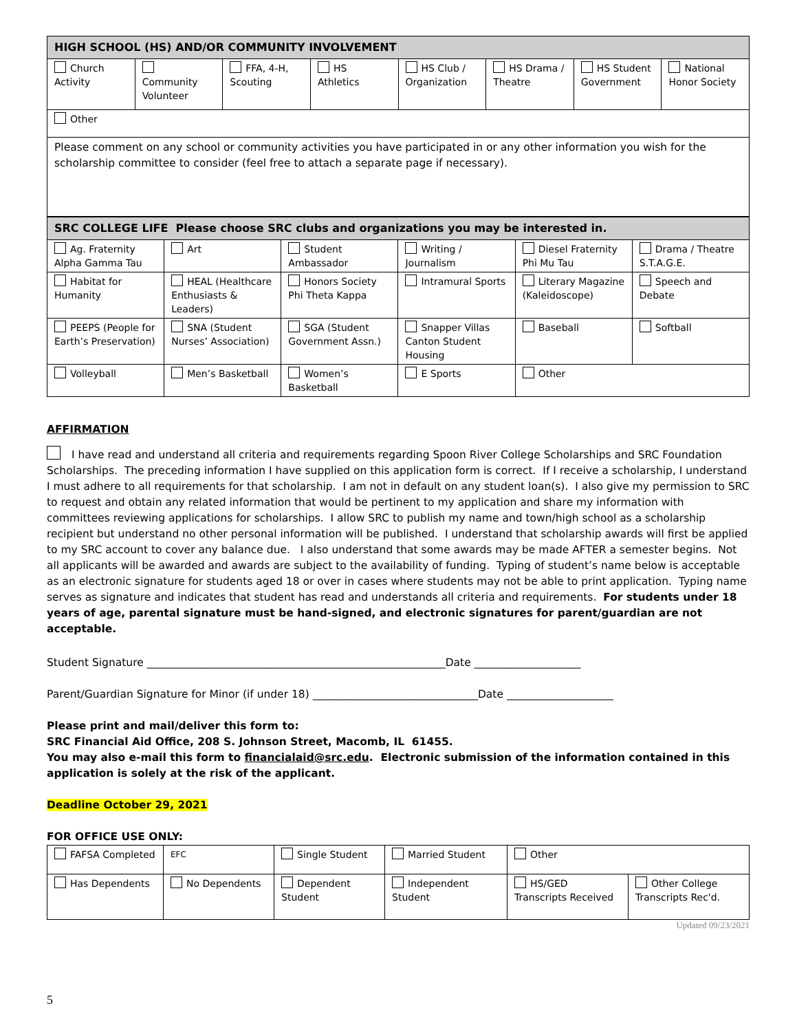| HIGH SCHOOL (HS) AND/OR COMMUNITY INVOLVEMENT | | | | | | | |
| --- | --- | --- | --- | --- | --- | --- | --- |
| Church Activity | Community Volunteer | FFA, 4-H, Scouting | HS Athletics | HS Club / Organization | HS Drama / Theatre | HS Student Government | National Honor Society |
| Other | | | | | | | |
| Please comment on any school or community activities you have participated in or any other information you wish for the scholarship committee to consider (feel free to attach a separate page if necessary). | | | | | | | |
| SRC COLLEGE LIFE Please choose SRC clubs and organizations you may be interested in. | | | | | |
| --- | --- | --- | --- | --- | --- |
| Ag. Fraternity Alpha Gamma Tau | Art | Student Ambassador | Writing / Journalism | Diesel Fraternity Phi Mu Tau | Drama / Theatre S.T.A.G.E. |
| Habitat for Humanity | HEAL (Healthcare Enthusiasts & Leaders) | Honors Society Phi Theta Kappa | Intramural Sports | Literary Magazine (Kaleidoscope) | Speech and Debate |
| PEEPS (People for Earth’s Preservation) | SNA (Student Nurses’ Association) | SGA (Student Government Assn.) | Snapper Villas Canton Student Housing | Baseball | Softball |
| Volleyball | Men’s Basketball | Women’s Basketball | E Sports | Other | |
AFFIRMATION
I have read and understand all criteria and requirements regarding Spoon River College Scholarships and SRC Foundation Scholarships. The preceding information I have supplied on this application form is correct. If I receive a scholarship, I understand I must adhere to all requirements for that scholarship. I am not in default on any student loan(s). I also give my permission to SRC to request and obtain any related information that would be pertinent to my application and share my information with committees reviewing applications for scholarships. I allow SRC to publish my name and town/high school as a scholarship recipient but understand no other personal information will be published. I understand that scholarship awards will first be applied to my SRC account to cover any balance due. I also understand that some awards may be made AFTER a semester begins. Not all applicants will be awarded and awards are subject to the availability of funding. Typing of student’s name below is acceptable as an electronic signature for students aged 18 or over in cases where students may not be able to print application. Typing name serves as signature and indicates that student has read and understands all criteria and requirements. For students under 18 years of age, parental signature must be hand-signed, and electronic signatures for parent/guardian are not acceptable.
Student Signature ________________________________________________________Date ____________________
Parent/Guardian Signature for Minor (if under 18) _______________________________Date ____________________
Please print and mail/deliver this form to:
SRC Financial Aid Office, 208 S. Johnson Street, Macomb, IL 61455.
You may also e-mail this form to financialaid@src.edu. Electronic submission of the information contained in this application is solely at the risk of the applicant.
Deadline October 29, 2021
FOR OFFICE USE ONLY:
| FAFSA Completed | EFC | Single Student | Married Student | Other | |
| Has Dependents | No Dependents | Dependent Student | Independent Student | HS/GED Transcripts Received | Other College Transcripts Rec'd. |
Updated 09/23/2021
5